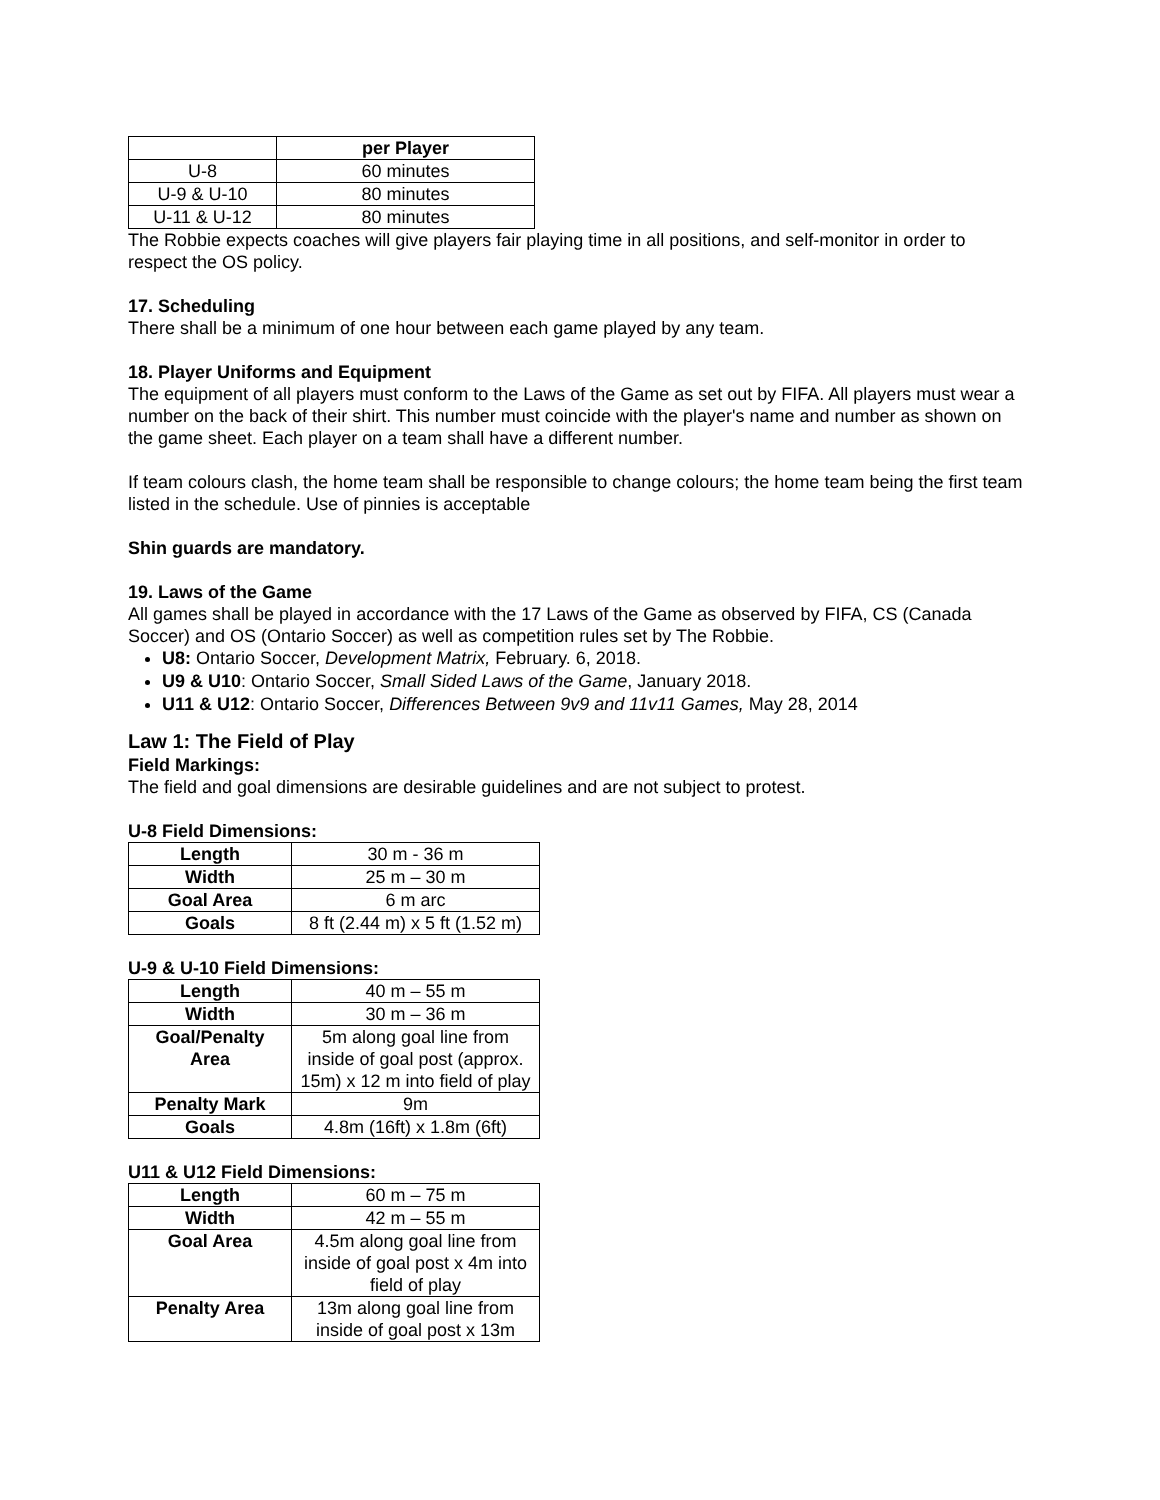| | per Player |
| --- | --- |
| U-8 | 60 minutes |
| U-9 & U-10 | 80 minutes |
| U-11 & U-12 | 80 minutes |
The Robbie expects coaches will give players fair playing time in all positions, and self-monitor in order to respect the OS policy.
17. Scheduling
There shall be a minimum of one hour between each game played by any team.
18. Player Uniforms and Equipment
The equipment of all players must conform to the Laws of the Game as set out by FIFA. All players must wear a number on the back of their shirt. This number must coincide with the player's name and number as shown on the game sheet. Each player on a team shall have a different number.
If team colours clash, the home team shall be responsible to change colours; the home team being the first team listed in the schedule. Use of pinnies is acceptable
Shin guards are mandatory.
19. Laws of the Game
All games shall be played in accordance with the 17 Laws of the Game as observed by FIFA, CS (Canada Soccer) and OS (Ontario Soccer) as well as competition rules set by The Robbie.
U8: Ontario Soccer, Development Matrix, February. 6, 2018.
U9 & U10: Ontario Soccer, Small Sided Laws of the Game, January 2018.
U11 & U12: Ontario Soccer, Differences Between 9v9 and 11v11 Games, May 28, 2014
Law 1: The Field of Play
Field Markings:
The field and goal dimensions are desirable guidelines and are not subject to protest.
U-8 Field Dimensions:
| Length | 30 m - 36 m |
| Width | 25 m – 30 m |
| Goal Area | 6 m arc |
| Goals | 8 ft (2.44 m) x 5 ft (1.52 m) |
U-9 & U-10 Field Dimensions:
| Length | 40 m – 55 m |
| Width | 30 m – 36 m |
| Goal/Penalty Area | 5m along goal line from inside of goal post (approx. 15m) x 12 m into field of play |
| Penalty Mark | 9m |
| Goals | 4.8m (16ft) x 1.8m (6ft) |
U11 & U12 Field Dimensions:
| Length | 60 m – 75 m |
| Width | 42 m – 55 m |
| Goal Area | 4.5m along goal line from inside of goal post x 4m into field of play |
| Penalty Area | 13m along goal line from inside of goal post x 13m |